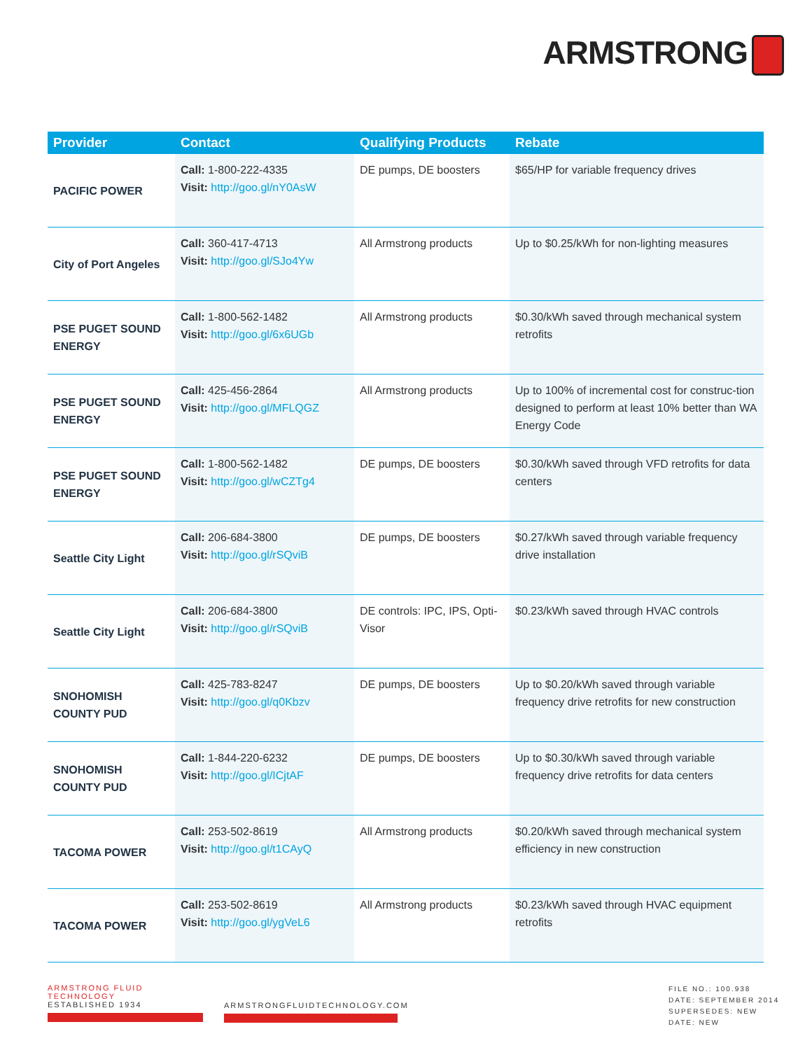ARMSTRONG
| Provider | Contact | Qualifying Products | Rebate |
| --- | --- | --- | --- |
| PACIFIC POWER | Call: 1-800-222-4335 Visit: http://goo.gl/nY0AsW | DE pumps, DE boosters | $65/HP for variable frequency drives |
| City of Port Angeles | Call: 360-417-4713 Visit: http://goo.gl/SJo4Yw | All Armstrong products | Up to $0.25/kWh for non-lighting measures |
| PSE PUGET SOUND ENERGY | Call: 1-800-562-1482 Visit: http://goo.gl/6x6UGb | All Armstrong products | $0.30/kWh saved through mechanical system retrofits |
| PSE PUGET SOUND ENERGY | Call: 425-456-2864 Visit: http://goo.gl/MFLQGZ | All Armstrong products | Up to 100% of incremental cost for construc-tion designed to perform at least 10% better than WA Energy Code |
| PSE PUGET SOUND ENERGY | Call: 1-800-562-1482 Visit: http://goo.gl/wCZTg4 | DE pumps, DE boosters | $0.30/kWh saved through VFD retrofits for data centers |
| Seattle City Light | Call: 206-684-3800 Visit: http://goo.gl/rSQviB | DE pumps, DE boosters | $0.27/kWh saved through variable frequency drive installation |
| Seattle City Light | Call: 206-684-3800 Visit: http://goo.gl/rSQviB | DE controls: IPC, IPS, Opti-Visor | $0.23/kWh saved through HVAC controls |
| SNOHOMISH COUNTY PUD | Call: 425-783-8247 Visit: http://goo.gl/q0Kbzv | DE pumps, DE boosters | Up to $0.20/kWh saved through variable frequency drive retrofits for new construction |
| SNOHOMISH COUNTY PUD | Call: 1-844-220-6232 Visit: http://goo.gl/ICjtAF | DE pumps, DE boosters | Up to $0.30/kWh saved through variable frequency drive retrofits for data centers |
| TACOMA POWER | Call: 253-502-8619 Visit: http://goo.gl/t1CAyQ | All Armstrong products | $0.20/kWh saved through mechanical system efficiency in new construction |
| TACOMA POWER | Call: 253-502-8619 Visit: http://goo.gl/ygVeL6 | All Armstrong products | $0.23/kWh saved through HVAC equipment retrofits |
ARMSTRONG FLUID TECHNOLOGY
ESTABLISHED 1934
ARMSTRONGFLUIDTECHNOLOGY.COM
FILE NO.: 100.938
DATE: SEPTEMBER 2014
SUPERSEDES: NEW
DATE: NEW